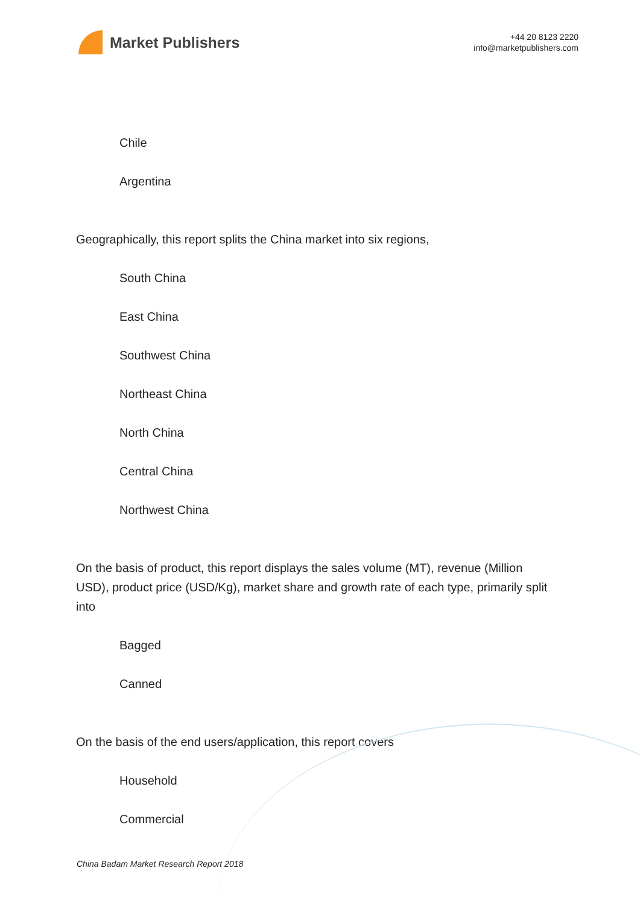Market Publishers
+44 20 8123 2220
info@marketpublishers.com
Chile
Argentina
Geographically, this report splits the China market into six regions,
South China
East China
Southwest China
Northeast China
North China
Central China
Northwest China
On the basis of product, this report displays the sales volume (MT), revenue (Million USD), product price (USD/Kg), market share and growth rate of each type, primarily split into
Bagged
Canned
On the basis of the end users/application, this report covers
Household
Commercial
China Badam Market Research Report 2018